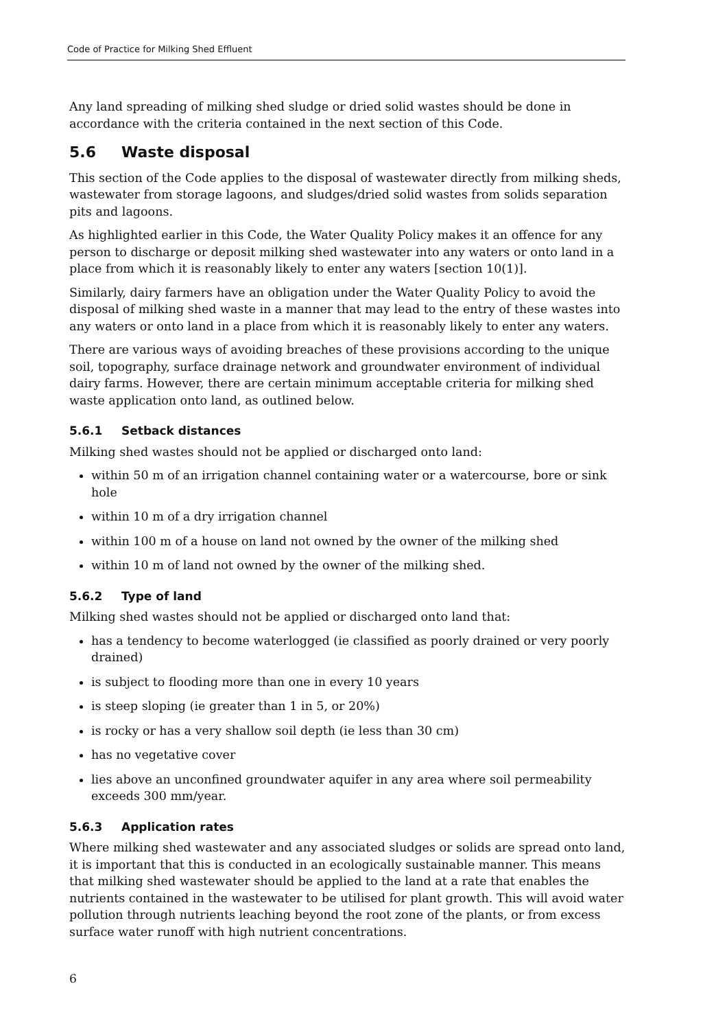Code of Practice for Milking Shed Effluent
Any land spreading of milking shed sludge or dried solid wastes should be done in accordance with the criteria contained in the next section of this Code.
5.6 Waste disposal
This section of the Code applies to the disposal of wastewater directly from milking sheds, wastewater from storage lagoons, and sludges/dried solid wastes from solids separation pits and lagoons.
As highlighted earlier in this Code, the Water Quality Policy makes it an offence for any person to discharge or deposit milking shed wastewater into any waters or onto land in a place from which it is reasonably likely to enter any waters [section 10(1)].
Similarly, dairy farmers have an obligation under the Water Quality Policy to avoid the disposal of milking shed waste in a manner that may lead to the entry of these wastes into any waters or onto land in a place from which it is reasonably likely to enter any waters.
There are various ways of avoiding breaches of these provisions according to the unique soil, topography, surface drainage network and groundwater environment of individual dairy farms. However, there are certain minimum acceptable criteria for milking shed waste application onto land, as outlined below.
5.6.1 Setback distances
Milking shed wastes should not be applied or discharged onto land:
within 50 m of an irrigation channel containing water or a watercourse, bore or sink hole
within 10 m of a dry irrigation channel
within 100 m of a house on land not owned by the owner of the milking shed
within 10 m of land not owned by the owner of the milking shed.
5.6.2 Type of land
Milking shed wastes should not be applied or discharged onto land that:
has a tendency to become waterlogged (ie classified as poorly drained or very poorly drained)
is subject to flooding more than one in every 10 years
is steep sloping (ie greater than 1 in 5, or 20%)
is rocky or has a very shallow soil depth (ie less than 30 cm)
has no vegetative cover
lies above an unconfined groundwater aquifer in any area where soil permeability exceeds 300 mm/year.
5.6.3 Application rates
Where milking shed wastewater and any associated sludges or solids are spread onto land, it is important that this is conducted in an ecologically sustainable manner. This means that milking shed wastewater should be applied to the land at a rate that enables the nutrients contained in the wastewater to be utilised for plant growth. This will avoid water pollution through nutrients leaching beyond the root zone of the plants, or from excess surface water runoff with high nutrient concentrations.
6